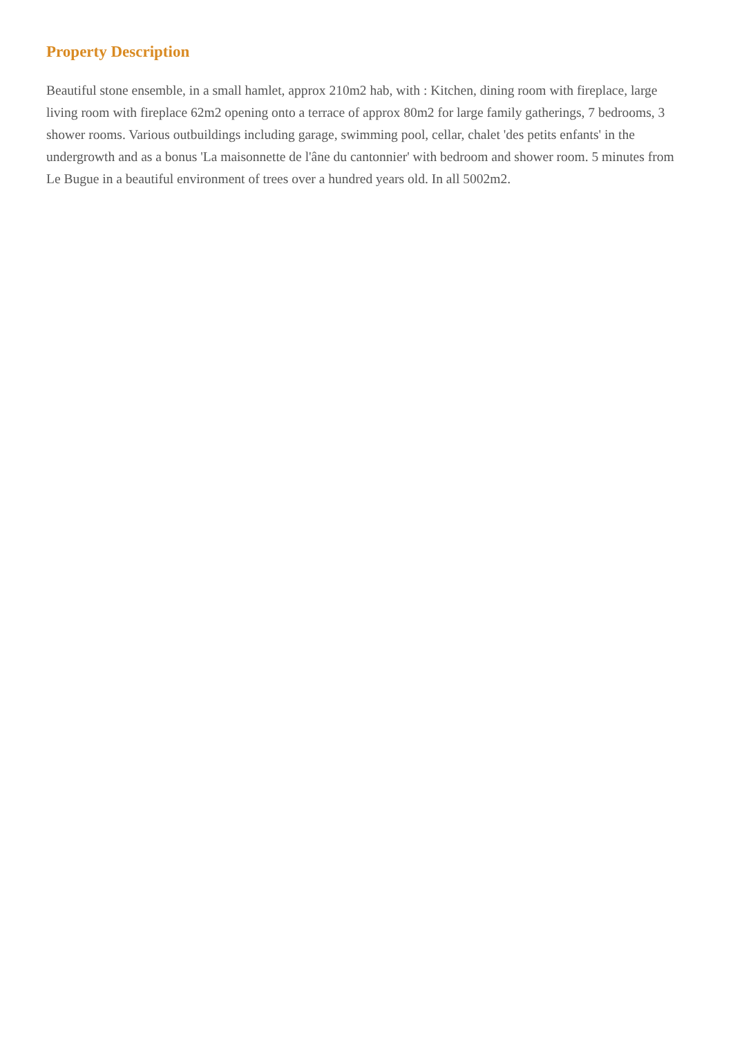Property Description
Beautiful stone ensemble, in a small hamlet, approx 210m2 hab, with : Kitchen, dining room with fireplace, large living room with fireplace 62m2 opening onto a terrace of approx 80m2 for large family gatherings, 7 bedrooms, 3 shower rooms. Various outbuildings including garage, swimming pool, cellar, chalet 'des petits enfants' in the undergrowth and as a bonus 'La maisonnette de l'âne du cantonnier' with bedroom and shower room. 5 minutes from Le Bugue in a beautiful environment of trees over a hundred years old. In all 5002m2.